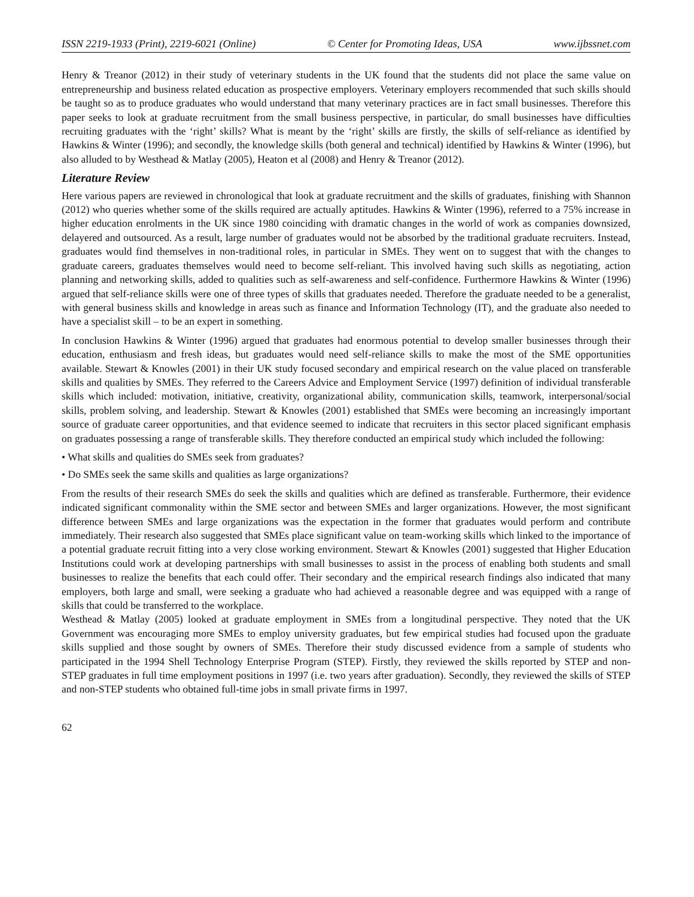ISSN 2219-1933 (Print), 2219-6021 (Online) © Center for Promoting Ideas, USA www.ijbssnet.com
Henry & Treanor (2012) in their study of veterinary students in the UK found that the students did not place the same value on entrepreneurship and business related education as prospective employers. Veterinary employers recommended that such skills should be taught so as to produce graduates who would understand that many veterinary practices are in fact small businesses. Therefore this paper seeks to look at graduate recruitment from the small business perspective, in particular, do small businesses have difficulties recruiting graduates with the ‘right’ skills? What is meant by the ‘right’ skills are firstly, the skills of self-reliance as identified by Hawkins & Winter (1996); and secondly, the knowledge skills (both general and technical) identified by Hawkins & Winter (1996), but also alluded to by Westhead & Matlay (2005), Heaton et al (2008) and Henry & Treanor (2012).
Literature Review
Here various papers are reviewed in chronological that look at graduate recruitment and the skills of graduates, finishing with Shannon (2012) who queries whether some of the skills required are actually aptitudes. Hawkins & Winter (1996), referred to a 75% increase in higher education enrolments in the UK since 1980 coinciding with dramatic changes in the world of work as companies downsized, delayered and outsourced. As a result, large number of graduates would not be absorbed by the traditional graduate recruiters. Instead, graduates would find themselves in non-traditional roles, in particular in SMEs. They went on to suggest that with the changes to graduate careers, graduates themselves would need to become self-reliant. This involved having such skills as negotiating, action planning and networking skills, added to qualities such as self-awareness and self-confidence. Furthermore Hawkins & Winter (1996) argued that self-reliance skills were one of three types of skills that graduates needed. Therefore the graduate needed to be a generalist, with general business skills and knowledge in areas such as finance and Information Technology (IT), and the graduate also needed to have a specialist skill – to be an expert in something.
In conclusion Hawkins & Winter (1996) argued that graduates had enormous potential to develop smaller businesses through their education, enthusiasm and fresh ideas, but graduates would need self-reliance skills to make the most of the SME opportunities available. Stewart & Knowles (2001) in their UK study focused secondary and empirical research on the value placed on transferable skills and qualities by SMEs. They referred to the Careers Advice and Employment Service (1997) definition of individual transferable skills which included: motivation, initiative, creativity, organizational ability, communication skills, teamwork, interpersonal/social skills, problem solving, and leadership. Stewart & Knowles (2001) established that SMEs were becoming an increasingly important source of graduate career opportunities, and that evidence seemed to indicate that recruiters in this sector placed significant emphasis on graduates possessing a range of transferable skills. They therefore conducted an empirical study which included the following:
• What skills and qualities do SMEs seek from graduates?
• Do SMEs seek the same skills and qualities as large organizations?
From the results of their research SMEs do seek the skills and qualities which are defined as transferable. Furthermore, their evidence indicated significant commonality within the SME sector and between SMEs and larger organizations. However, the most significant difference between SMEs and large organizations was the expectation in the former that graduates would perform and contribute immediately. Their research also suggested that SMEs place significant value on team-working skills which linked to the importance of a potential graduate recruit fitting into a very close working environment. Stewart & Knowles (2001) suggested that Higher Education Institutions could work at developing partnerships with small businesses to assist in the process of enabling both students and small businesses to realize the benefits that each could offer. Their secondary and the empirical research findings also indicated that many employers, both large and small, were seeking a graduate who had achieved a reasonable degree and was equipped with a range of skills that could be transferred to the workplace.
Westhead & Matlay (2005) looked at graduate employment in SMEs from a longitudinal perspective. They noted that the UK Government was encouraging more SMEs to employ university graduates, but few empirical studies had focused upon the graduate skills supplied and those sought by owners of SMEs. Therefore their study discussed evidence from a sample of students who participated in the 1994 Shell Technology Enterprise Program (STEP). Firstly, they reviewed the skills reported by STEP and non-STEP graduates in full time employment positions in 1997 (i.e. two years after graduation). Secondly, they reviewed the skills of STEP and non-STEP students who obtained full-time jobs in small private firms in 1997.
62